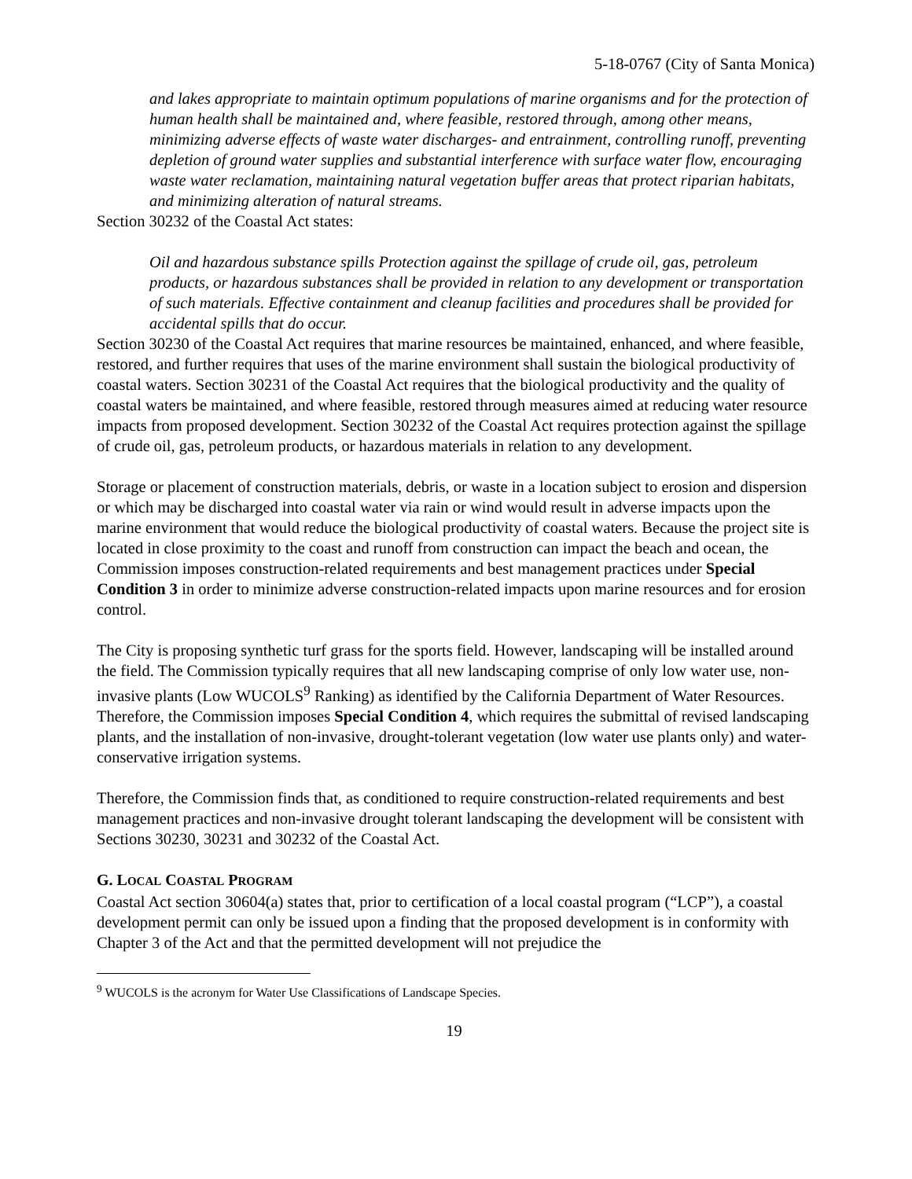5-18-0767 (City of Santa Monica)
and lakes appropriate to maintain optimum populations of marine organisms and for the protection of human health shall be maintained and, where feasible, restored through, among other means, minimizing adverse effects of waste water discharges- and entrainment, controlling runoff, preventing depletion of ground water supplies and substantial interference with surface water flow, encouraging waste water reclamation, maintaining natural vegetation buffer areas that protect riparian habitats, and minimizing alteration of natural streams.
Section 30232 of the Coastal Act states:
Oil and hazardous substance spills Protection against the spillage of crude oil, gas, petroleum products, or hazardous substances shall be provided in relation to any development or transportation of such materials. Effective containment and cleanup facilities and procedures shall be provided for accidental spills that do occur.
Section 30230 of the Coastal Act requires that marine resources be maintained, enhanced, and where feasible, restored, and further requires that uses of the marine environment shall sustain the biological productivity of coastal waters. Section 30231 of the Coastal Act requires that the biological productivity and the quality of coastal waters be maintained, and where feasible, restored through measures aimed at reducing water resource impacts from proposed development. Section 30232 of the Coastal Act requires protection against the spillage of crude oil, gas, petroleum products, or hazardous materials in relation to any development.
Storage or placement of construction materials, debris, or waste in a location subject to erosion and dispersion or which may be discharged into coastal water via rain or wind would result in adverse impacts upon the marine environment that would reduce the biological productivity of coastal waters. Because the project site is located in close proximity to the coast and runoff from construction can impact the beach and ocean, the Commission imposes construction-related requirements and best management practices under Special Condition 3 in order to minimize adverse construction-related impacts upon marine resources and for erosion control.
The City is proposing synthetic turf grass for the sports field. However, landscaping will be installed around the field. The Commission typically requires that all new landscaping comprise of only low water use, non-invasive plants (Low WUCOLS<sup>9</sup> Ranking) as identified by the California Department of Water Resources. Therefore, the Commission imposes Special Condition 4, which requires the submittal of revised landscaping plants, and the installation of non-invasive, drought-tolerant vegetation (low water use plants only) and water-conservative irrigation systems.
Therefore, the Commission finds that, as conditioned to require construction-related requirements and best management practices and non-invasive drought tolerant landscaping the development will be consistent with Sections 30230, 30231 and 30232 of the Coastal Act.
G. LOCAL COASTAL PROGRAM
Coastal Act section 30604(a) states that, prior to certification of a local coastal program (“LCP”), a coastal development permit can only be issued upon a finding that the proposed development is in conformity with Chapter 3 of the Act and that the permitted development will not prejudice the
<sup>9</sup> WUCOLS is the acronym for Water Use Classifications of Landscape Species.
19